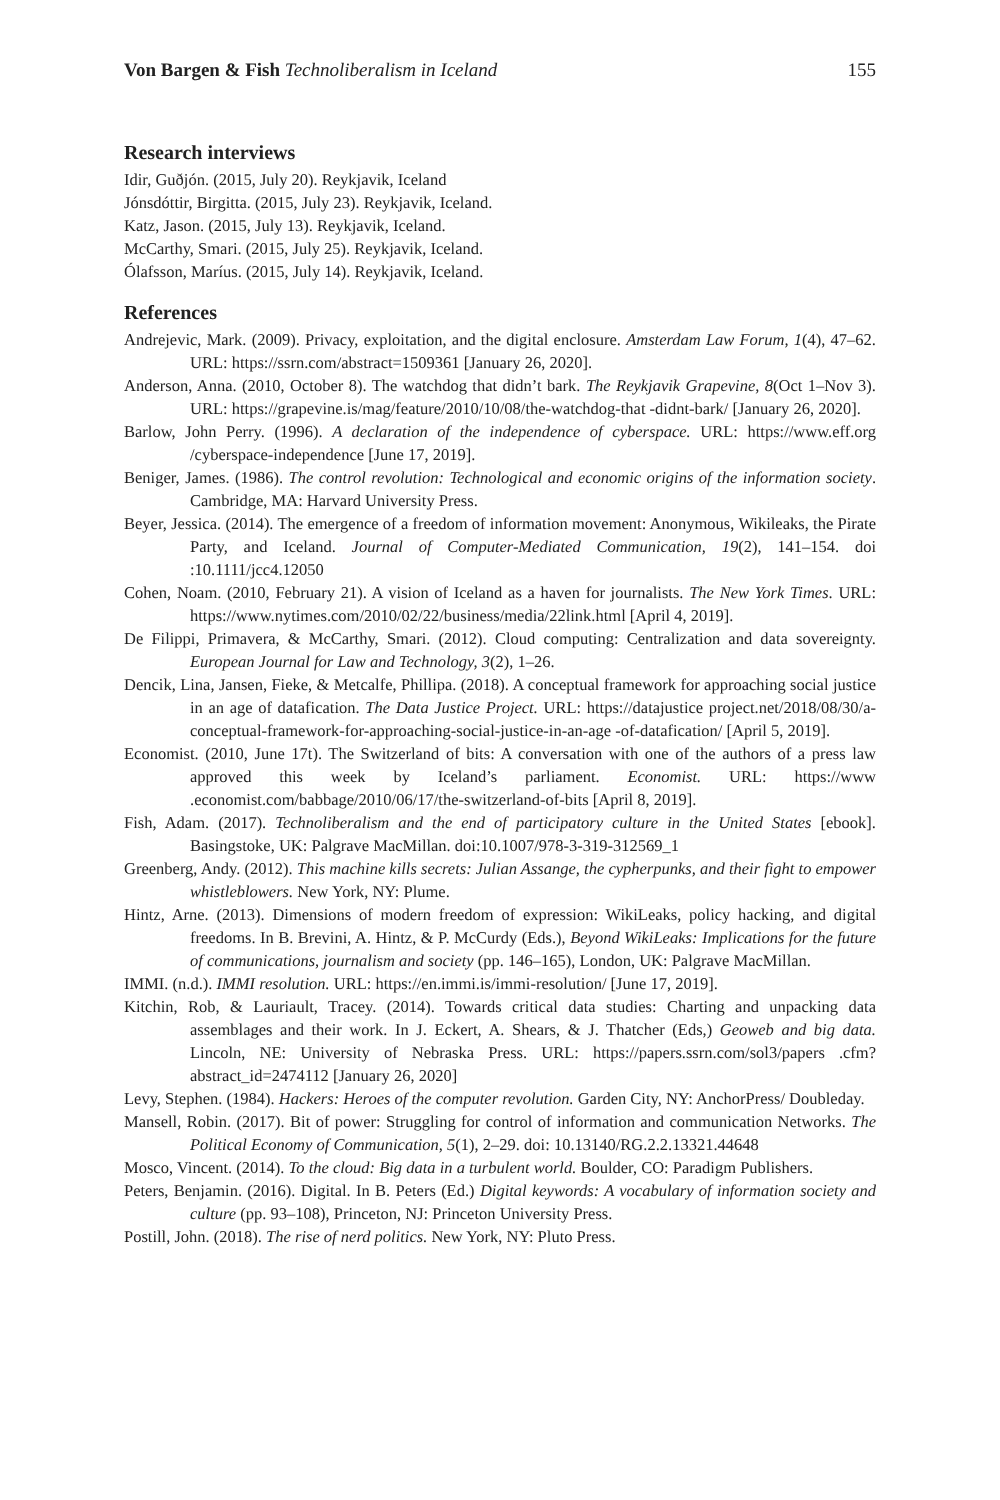Von Bargen & Fish Technoliberalism in Iceland 155
Research interviews
Idir, Guðjón. (2015, July 20). Reykjavik, Iceland
Jónsdóttir, Birgitta. (2015, July 23). Reykjavik, Iceland.
Katz, Jason. (2015, July 13). Reykjavik, Iceland.
McCarthy, Smari. (2015, July 25). Reykjavik, Iceland.
Ólafsson, Maríus. (2015, July 14). Reykjavik, Iceland.
References
Andrejevic, Mark. (2009). Privacy, exploitation, and the digital enclosure. Amsterdam Law Forum, 1(4), 47–62. URL: https://ssrn.com/abstract=1509361 [January 26, 2020].
Anderson, Anna. (2010, October 8). The watchdog that didn’t bark. The Reykjavik Grapevine, 8(Oct 1–Nov 3). URL: https://grapevine.is/mag/feature/2010/10/08/the-watchdog-that -didnt-bark/ [January 26, 2020].
Barlow, John Perry. (1996). A declaration of the independence of cyberspace. URL: https://www.eff.org /cyberspace-independence [June 17, 2019].
Beniger, James. (1986). The control revolution: Technological and economic origins of the information society. Cambridge, MA: Harvard University Press.
Beyer, Jessica. (2014). The emergence of a freedom of information movement: Anonymous, Wikileaks, the Pirate Party, and Iceland. Journal of Computer-Mediated Communication, 19(2), 141–154. doi :10.1111/jcc4.12050
Cohen, Noam. (2010, February 21). A vision of Iceland as a haven for journalists. The New York Times. URL: https://www.nytimes.com/2010/02/22/business/media/22link.html [April 4, 2019].
De Filippi, Primavera, & McCarthy, Smari. (2012). Cloud computing: Centralization and data sovereignty. European Journal for Law and Technology, 3(2), 1–26.
Dencik, Lina, Jansen, Fieke, & Metcalfe, Phillipa. (2018). A conceptual framework for approaching social justice in an age of datafication. The Data Justice Project. URL: https://datajustice project.net/2018/08/30/a-conceptual-framework-for-approaching-social-justice-in-an-age -of-datafication/ [April 5, 2019].
Economist. (2010, June 17t). The Switzerland of bits: A conversation with one of the authors of a press law approved this week by Iceland’s parliament. Economist. URL: https://www .economist.com/babbage/2010/06/17/the-switzerland-of-bits [April 8, 2019].
Fish, Adam. (2017). Technoliberalism and the end of participatory culture in the United States [ebook]. Basingstoke, UK: Palgrave MacMillan. doi:10.1007/978-3-319-312569_1
Greenberg, Andy. (2012). This machine kills secrets: Julian Assange, the cypherpunks, and their fight to empower whistleblowers. New York, NY: Plume.
Hintz, Arne. (2013). Dimensions of modern freedom of expression: WikiLeaks, policy hacking, and digital freedoms. In B. Brevini, A. Hintz, & P. McCurdy (Eds.), Beyond WikiLeaks: Implications for the future of communications, journalism and society (pp. 146–165), London, UK: Palgrave MacMillan.
IMMI. (n.d.). IMMI resolution. URL: https://en.immi.is/immi-resolution/ [June 17, 2019].
Kitchin, Rob, & Lauriault, Tracey. (2014). Towards critical data studies: Charting and unpacking data assemblages and their work. In J. Eckert, A. Shears, & J. Thatcher (Eds,) Geoweb and big data. Lincoln, NE: University of Nebraska Press. URL: https://papers.ssrn.com/sol3/papers .cfm?abstract_id=2474112 [January 26, 2020]
Levy, Stephen. (1984). Hackers: Heroes of the computer revolution. Garden City, NY: AnchorPress/ Doubleday.
Mansell, Robin. (2017). Bit of power: Struggling for control of information and communication Networks. The Political Economy of Communication, 5(1), 2–29. doi: 10.13140/RG.2.2.13321.44648
Mosco, Vincent. (2014). To the cloud: Big data in a turbulent world. Boulder, CO: Paradigm Publishers.
Peters, Benjamin. (2016). Digital. In B. Peters (Ed.) Digital keywords: A vocabulary of information society and culture (pp. 93–108), Princeton, NJ: Princeton University Press.
Postill, John. (2018). The rise of nerd politics. New York, NY: Pluto Press.